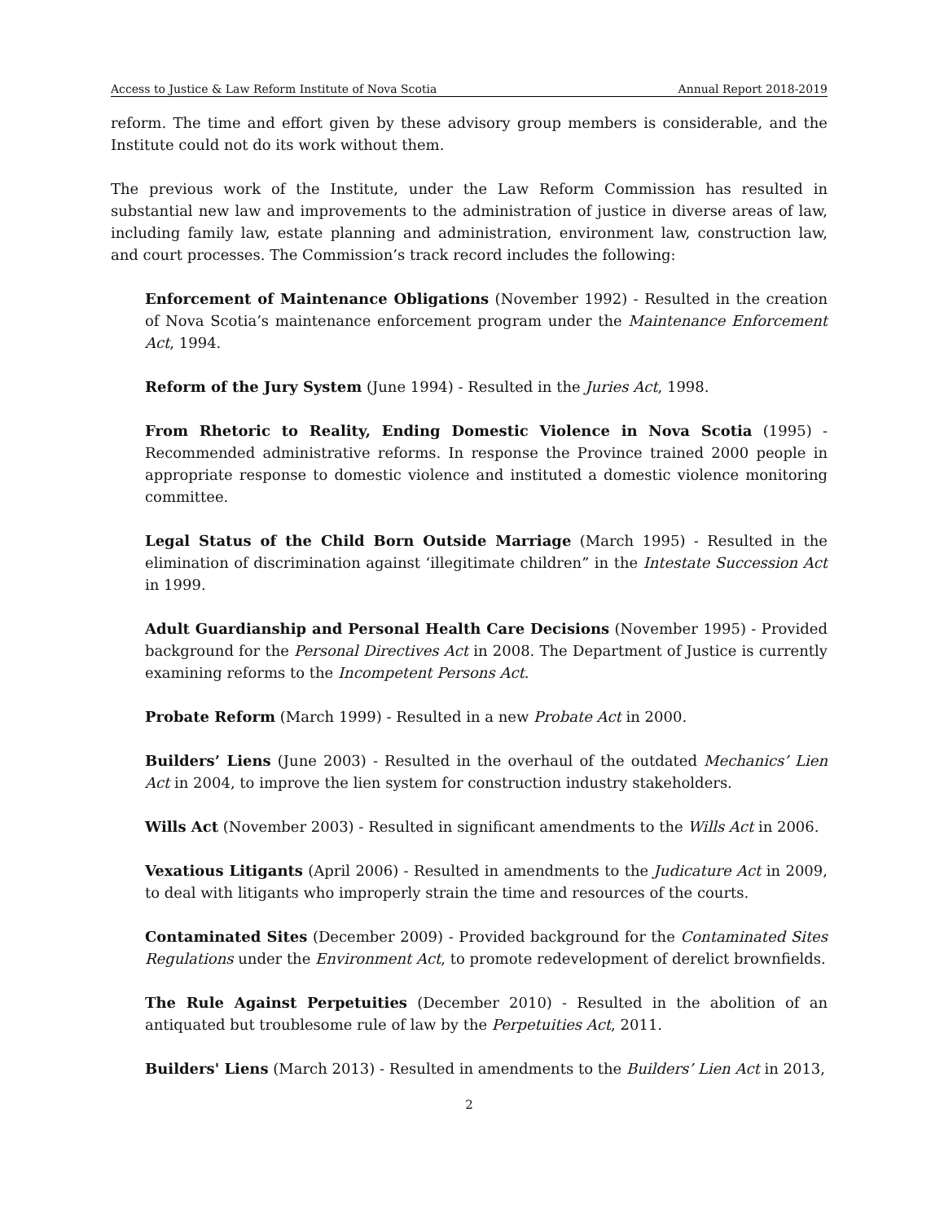Access to Justice & Law Reform Institute of Nova Scotia Annual Report 2018-2019
reform. The time and effort given by these advisory group members is considerable, and the Institute could not do its work without them.
The previous work of the Institute, under the Law Reform Commission has resulted in substantial new law and improvements to the administration of justice in diverse areas of law, including family law, estate planning and administration, environment law, construction law, and court processes. The Commission’s track record includes the following:
Enforcement of Maintenance Obligations (November 1992) - Resulted in the creation of Nova Scotia’s maintenance enforcement program under the Maintenance Enforcement Act, 1994.
Reform of the Jury System (June 1994) - Resulted in the Juries Act, 1998.
From Rhetoric to Reality, Ending Domestic Violence in Nova Scotia (1995) - Recommended administrative reforms. In response the Province trained 2000 people in appropriate response to domestic violence and instituted a domestic violence monitoring committee.
Legal Status of the Child Born Outside Marriage (March 1995) - Resulted in the elimination of discrimination against ‘illegitimate children” in the Intestate Succession Act in 1999.
Adult Guardianship and Personal Health Care Decisions (November 1995) - Provided background for the Personal Directives Act in 2008. The Department of Justice is currently examining reforms to the Incompetent Persons Act.
Probate Reform (March 1999) - Resulted in a new Probate Act in 2000.
Builders’ Liens (June 2003) - Resulted in the overhaul of the outdated Mechanics’ Lien Act in 2004, to improve the lien system for construction industry stakeholders.
Wills Act (November 2003) - Resulted in significant amendments to the Wills Act in 2006.
Vexatious Litigants (April 2006) - Resulted in amendments to the Judicature Act in 2009, to deal with litigants who improperly strain the time and resources of the courts.
Contaminated Sites (December 2009) - Provided background for the Contaminated Sites Regulations under the Environment Act, to promote redevelopment of derelict brownfields.
The Rule Against Perpetuities (December 2010) - Resulted in the abolition of an antiquated but troublesome rule of law by the Perpetuities Act, 2011.
Builders' Liens (March 2013) - Resulted in amendments to the Builders’ Lien Act in 2013,
2